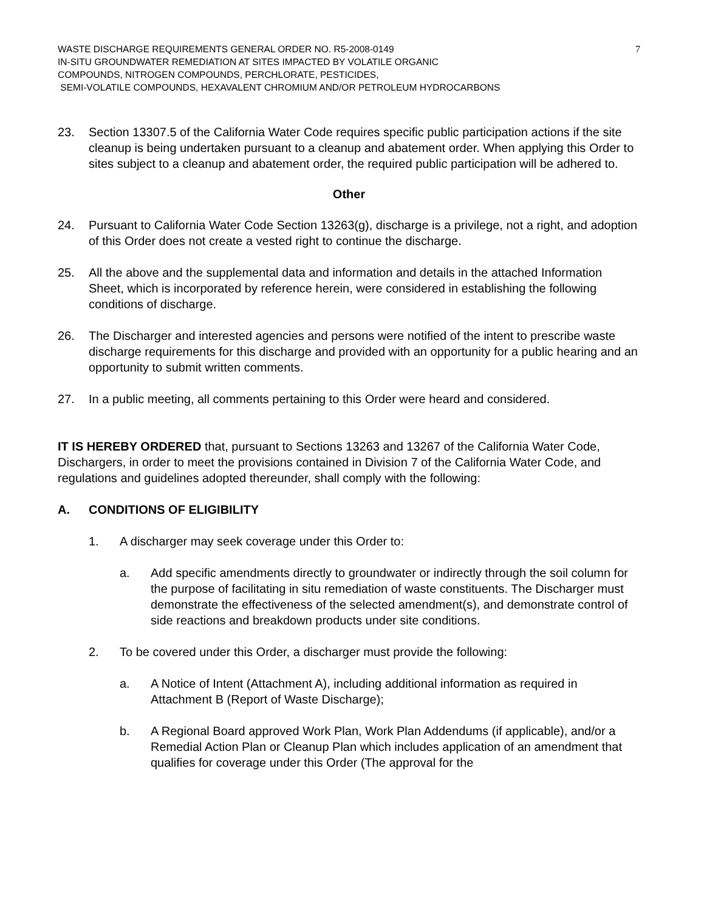WASTE DISCHARGE REQUIREMENTS GENERAL ORDER NO. R5-2008-0149
IN-SITU GROUNDWATER REMEDIATION AT SITES IMPACTED BY VOLATILE ORGANIC
COMPOUNDS, NITROGEN COMPOUNDS, PERCHLORATE, PESTICIDES,
SEMI-VOLATILE COMPOUNDS, HEXAVALENT CHROMIUM AND/OR PETROLEUM HYDROCARBONS
7
23. Section 13307.5 of the California Water Code requires specific public participation actions if the site cleanup is being undertaken pursuant to a cleanup and abatement order. When applying this Order to sites subject to a cleanup and abatement order, the required public participation will be adhered to.
Other
24. Pursuant to California Water Code Section 13263(g), discharge is a privilege, not a right, and adoption of this Order does not create a vested right to continue the discharge.
25. All the above and the supplemental data and information and details in the attached Information Sheet, which is incorporated by reference herein, were considered in establishing the following conditions of discharge.
26. The Discharger and interested agencies and persons were notified of the intent to prescribe waste discharge requirements for this discharge and provided with an opportunity for a public hearing and an opportunity to submit written comments.
27. In a public meeting, all comments pertaining to this Order were heard and considered.
IT IS HEREBY ORDERED that, pursuant to Sections 13263 and 13267 of the California Water Code, Dischargers, in order to meet the provisions contained in Division 7 of the California Water Code, and regulations and guidelines adopted thereunder, shall comply with the following:
A. CONDITIONS OF ELIGIBILITY
1. A discharger may seek coverage under this Order to:
a. Add specific amendments directly to groundwater or indirectly through the soil column for the purpose of facilitating in situ remediation of waste constituents. The Discharger must demonstrate the effectiveness of the selected amendment(s), and demonstrate control of side reactions and breakdown products under site conditions.
2. To be covered under this Order, a discharger must provide the following:
a. A Notice of Intent (Attachment A), including additional information as required in Attachment B (Report of Waste Discharge);
b. A Regional Board approved Work Plan, Work Plan Addendums (if applicable), and/or a Remedial Action Plan or Cleanup Plan which includes application of an amendment that qualifies for coverage under this Order (The approval for the